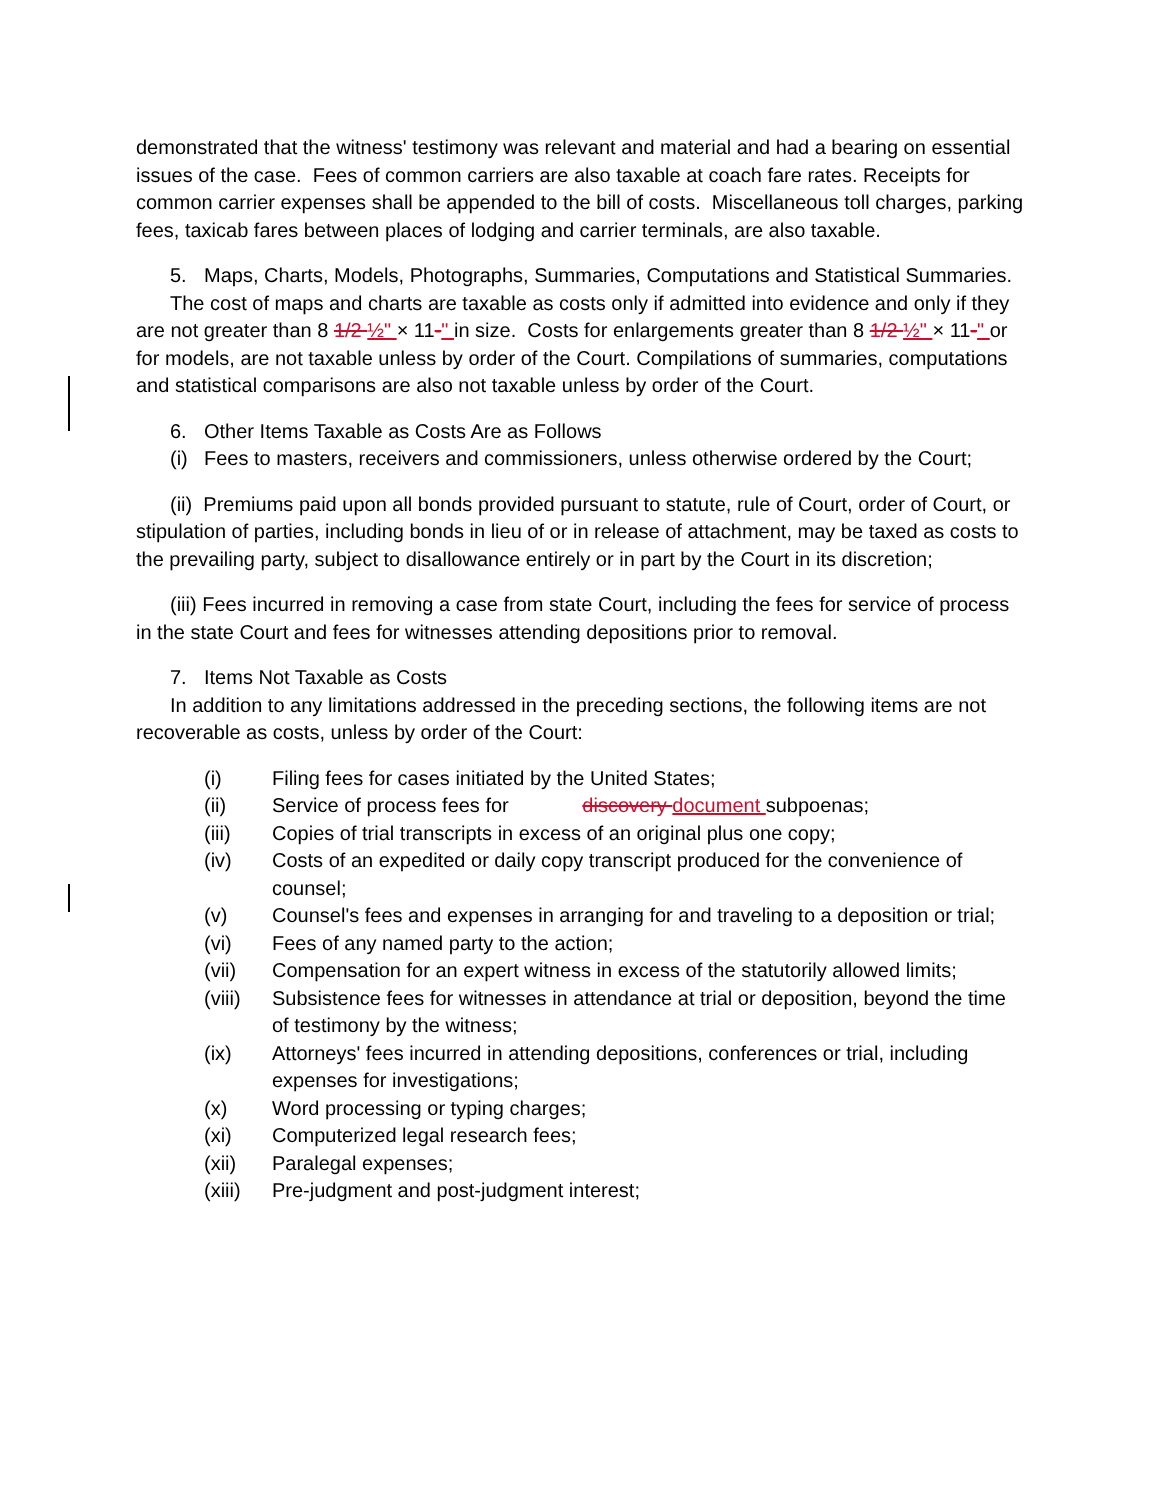demonstrated that the witness' testimony was relevant and material and had a bearing on essential issues of the case. Fees of common carriers are also taxable at coach fare rates. Receipts for common carrier expenses shall be appended to the bill of costs. Miscellaneous toll charges, parking fees, taxicab fares between places of lodging and carrier terminals, are also taxable.
5. Maps, Charts, Models, Photographs, Summaries, Computations and Statistical Summaries.
The cost of maps and charts are taxable as costs only if admitted into evidence and only if they are not greater than 8 1/2 ½" × 11-" in size. Costs for enlargements greater than 8 1/2 ½" × 11-" or for models, are not taxable unless by order of the Court. Compilations of summaries, computations and statistical comparisons are also not taxable unless by order of the Court.
6. Other Items Taxable as Costs Are as Follows
(i) Fees to masters, receivers and commissioners, unless otherwise ordered by the Court;
(ii) Premiums paid upon all bonds provided pursuant to statute, rule of Court, order of Court, or stipulation of parties, including bonds in lieu of or in release of attachment, may be taxed as costs to the prevailing party, subject to disallowance entirely or in part by the Court in its discretion;
(iii) Fees incurred in removing a case from state Court, including the fees for service of process in the state Court and fees for witnesses attending depositions prior to removal.
7. Items Not Taxable as Costs
In addition to any limitations addressed in the preceding sections, the following items are not recoverable as costs, unless by order of the Court:
(i) Filing fees for cases initiated by the United States;
(ii) Service of process fees for discovery document subpoenas;
(iii) Copies of trial transcripts in excess of an original plus one copy;
(iv) Costs of an expedited or daily copy transcript produced for the convenience of counsel;
(v) Counsel's fees and expenses in arranging for and traveling to a deposition or trial;
(vi) Fees of any named party to the action;
(vii) Compensation for an expert witness in excess of the statutorily allowed limits;
(viii) Subsistence fees for witnesses in attendance at trial or deposition, beyond the time of testimony by the witness;
(ix) Attorneys' fees incurred in attending depositions, conferences or trial, including expenses for investigations;
(x) Word processing or typing charges;
(xi) Computerized legal research fees;
(xii) Paralegal expenses;
(xiii) Pre-judgment and post-judgment interest;